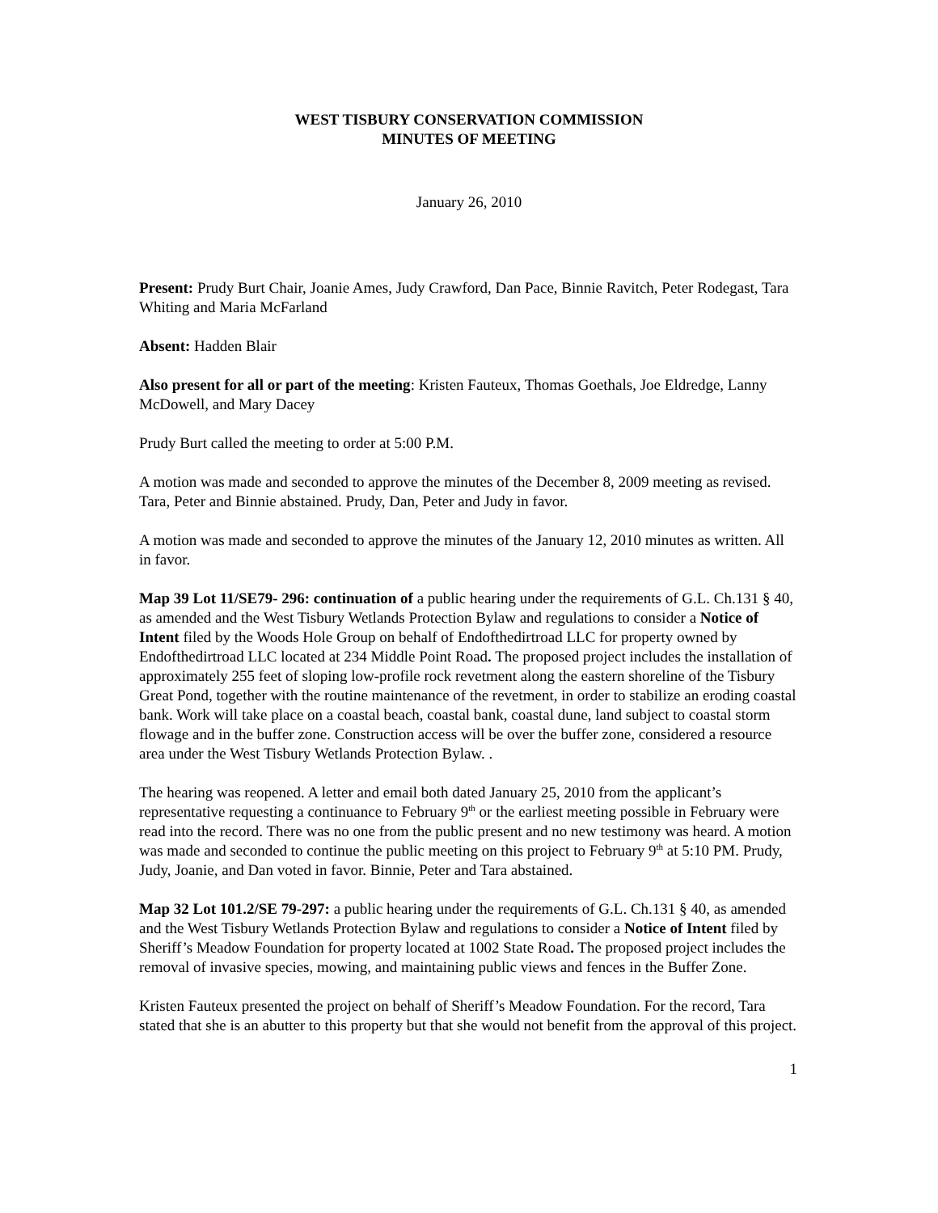WEST TISBURY CONSERVATION COMMISSION
MINUTES OF MEETING
January 26, 2010
Present: Prudy Burt Chair, Joanie Ames, Judy Crawford, Dan Pace, Binnie Ravitch, Peter Rodegast, Tara Whiting and Maria McFarland
Absent: Hadden Blair
Also present for all or part of the meeting: Kristen Fauteux, Thomas Goethals, Joe Eldredge, Lanny McDowell, and Mary Dacey
Prudy Burt called the meeting to order at 5:00 P.M.
A motion was made and seconded to approve the minutes of the December 8, 2009 meeting as revised. Tara, Peter and Binnie abstained. Prudy, Dan, Peter and Judy in favor.
A motion was made and seconded to approve the minutes of the January 12, 2010 minutes as written. All in favor.
Map 39 Lot 11/SE79- 296: continuation of a public hearing under the requirements of G.L. Ch.131 § 40, as amended and the West Tisbury Wetlands Protection Bylaw and regulations to consider a Notice of Intent filed by the Woods Hole Group on behalf of Endofthedirtroad LLC for property owned by Endofthedirtroad LLC located at 234 Middle Point Road. The proposed project includes the installation of approximately 255 feet of sloping low-profile rock revetment along the eastern shoreline of the Tisbury Great Pond, together with the routine maintenance of the revetment, in order to stabilize an eroding coastal bank. Work will take place on a coastal beach, coastal bank, coastal dune, land subject to coastal storm flowage and in the buffer zone. Construction access will be over the buffer zone, considered a resource area under the West Tisbury Wetlands Protection Bylaw. .
The hearing was reopened. A letter and email both dated January 25, 2010 from the applicant’s representative requesting a continuance to February 9<sup>th</sup> or the earliest meeting possible in February were read into the record. There was no one from the public present and no new testimony was heard. A motion was made and seconded to continue the public meeting on this project to February 9<sup>th</sup> at 5:10 PM. Prudy, Judy, Joanie, and Dan voted in favor. Binnie, Peter and Tara abstained.
Map 32 Lot 101.2/SE 79-297: a public hearing under the requirements of G.L. Ch.131 § 40, as amended and the West Tisbury Wetlands Protection Bylaw and regulations to consider a Notice of Intent filed by Sheriff’s Meadow Foundation for property located at 1002 State Road. The proposed project includes the removal of invasive species, mowing, and maintaining public views and fences in the Buffer Zone.
Kristen Fauteux presented the project on behalf of Sheriff’s Meadow Foundation. For the record, Tara stated that she is an abutter to this property but that she would not benefit from the approval of this project.
1